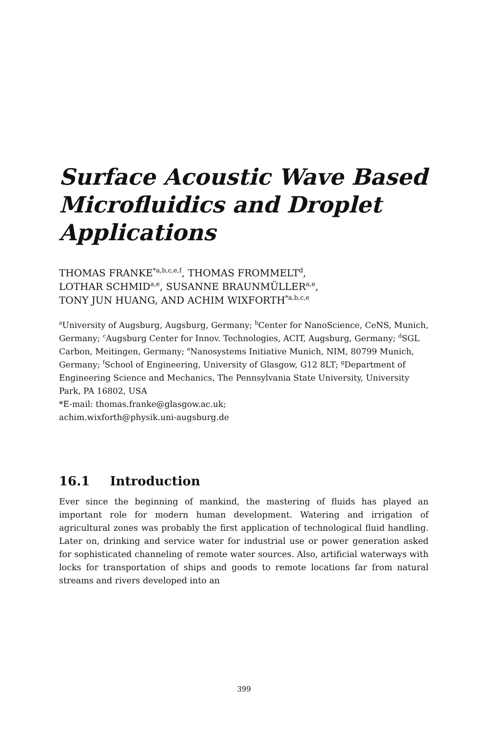Surface Acoustic Wave Based Microfluidics and Droplet Applications
THOMAS FRANKE<sup>*a,b,c,e,f</sup>, THOMAS FROMMELT<sup>d</sup>,
LOTHAR SCHMID<sup>a,e</sup>, SUSANNE BRAUNMÜLLER<sup>a,e</sup>,
TONY JUN HUANG, AND ACHIM WIXFORTH<sup>*a,b,c,e</sup>
<sup>a</sup> University of Augsburg, Augsburg, Germany; <sup>b</sup>Center for NanoScience, CeNS, Munich, Germany; <sup>c</sup>Augsburg Center for Innov. Technologies, ACIT, Augsburg, Germany; <sup>d</sup>SGL Carbon, Meitingen, Germany; <sup>e</sup>Nanosystems Initiative Munich, NIM, 80799 Munich, Germany; <sup>f</sup>School of Engineering, University of Glasgow, G12 8LT; <sup>g</sup>Department of Engineering Science and Mechanics, The Pennsylvania State University, University Park, PA 16802, USA
*E-mail: thomas.franke@glasgow.ac.uk;
achim.wixforth@physik.uni-augsburg.de
16.1 Introduction
Ever since the beginning of mankind, the mastering of fluids has played an important role for modern human development. Watering and irrigation of agricultural zones was probably the first application of technological fluid handling. Later on, drinking and service water for industrial use or power generation asked for sophisticated channeling of remote water sources. Also, artificial waterways with locks for transportation of ships and goods to remote locations far from natural streams and rivers developed into an
399